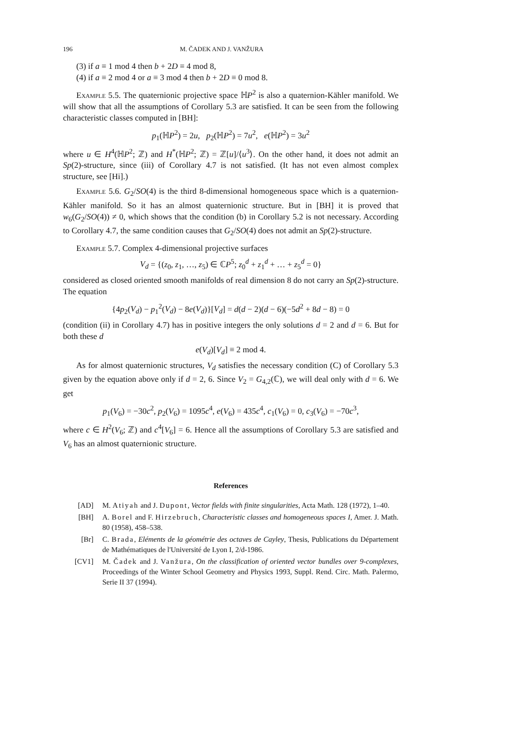196 M. ČADEK AND J. VANŽURA
(3) if a ≡ 1 mod 4 then b + 2D ≡ 4 mod 8,
(4) if a ≡ 2 mod 4 or a ≡ 3 mod 4 then b + 2D ≡ 0 mod 8.
Example 5.5. The quaternionic projective space ℍP<sup>2</sup> is also a quaternion-Kähler manifold. We will show that all the assumptions of Corollary 5.3 are satisfied. It can be seen from the following characteristic classes computed in [BH]:
p<sub>1</sub>(ℍP<sup>2</sup>) = 2u, p<sub>2</sub>(ℍP<sup>2</sup>) = 7u<sup>2</sup>, e(ℍP<sup>2</sup>) = 3u<sup>2</sup>
where u ∈ H<sup>4</sup>(ℍP<sup>2</sup>; ℤ) and H<sup>*</sup>(ℍP<sup>2</sup>; ℤ) = ℤ[u]/⟨u<sup>3</sup>⟩. On the other hand, it does not admit an Sp(2)-structure, since (iii) of Corollary 4.7 is not satisfied. (It has not even almost complex structure, see [Hi].)
Example 5.6. G<sub>2</sub>/SO(4) is the third 8-dimensional homogeneous space which is a quaternion-Kähler manifold. So it has an almost quaternionic structure. But in [BH] it is proved that w<sub>6</sub>(G<sub>2</sub>/SO(4)) ≠ 0, which shows that the condition (b) in Corollary 5.2 is not necessary. According to Corollary 4.7, the same condition causes that G<sub>2</sub>/SO(4) does not admit an Sp(2)-structure.
Example 5.7. Complex 4-dimensional projective surfaces
V<sub>d</sub> = {(z<sub>0</sub>, z<sub>1</sub>, …, z<sub>5</sub>) ∈ ℂP<sup>5</sup>; z<sub>0</sub><sup>d</sup> + z<sub>1</sub><sup>d</sup> + … + z<sub>5</sub><sup>d</sup> = 0}
considered as closed oriented smooth manifolds of real dimension 8 do not carry an Sp(2)-structure. The equation
{4p<sub>2</sub>(V<sub>d</sub>) − p<sub>1</sub><sup>2</sup>(V<sub>d</sub>) − 8e(V<sub>d</sub>)}[V<sub>d</sub>] = d(d − 2)(d − 6)(−5d<sup>2</sup> + 8d − 8) = 0
(condition (ii) in Corollary 4.7) has in positive integers the only solutions d = 2 and d = 6. But for both these d
e(V<sub>d</sub>)[V<sub>d</sub>] ≡ 2 mod 4.
As for almost quaternionic structures, V<sub>d</sub> satisfies the necessary condition (C) of Corollary 5.3 given by the equation above only if d = 2, 6. Since V<sub>2</sub> = G<sub>4,2</sub>(ℂ), we will deal only with d = 6. We get
p<sub>1</sub>(V<sub>6</sub>) = −30c<sup>2</sup>, p<sub>2</sub>(V<sub>6</sub>) = 1095c<sup>4</sup>, e(V<sub>6</sub>) = 435c<sup>4</sup>, c<sub>1</sub>(V<sub>6</sub>) = 0, c<sub>3</sub>(V<sub>6</sub>) = −70c<sup>3</sup>,
where c ∈ H<sup>2</sup>(V<sub>6</sub>; ℤ) and c<sup>4</sup>[V<sub>6</sub>] = 6. Hence all the assumptions of Corollary 5.3 are satisfied and V<sub>6</sub> has an almost quaternionic structure.
References
[AD] M. Atiyah and J. Dupont, Vector fields with finite singularities, Acta Math. 128 (1972), 1–40.
[BH] A. Borel and F. Hirzebruch, Characteristic classes and homogeneous spaces I, Amer. J. Math. 80 (1958), 458–538.
[Br] C. Brada, Eléments de la géométrie des octaves de Cayley, Thesis, Publications du Département de Mathématiques de l'Université de Lyon I, 2/d-1986.
[CV1] M. Čadek and J. Vanžura, On the classification of oriented vector bundles over 9-complexes, Proceedings of the Winter School Geometry and Physics 1993, Suppl. Rend. Circ. Math. Palermo, Serie II 37 (1994).